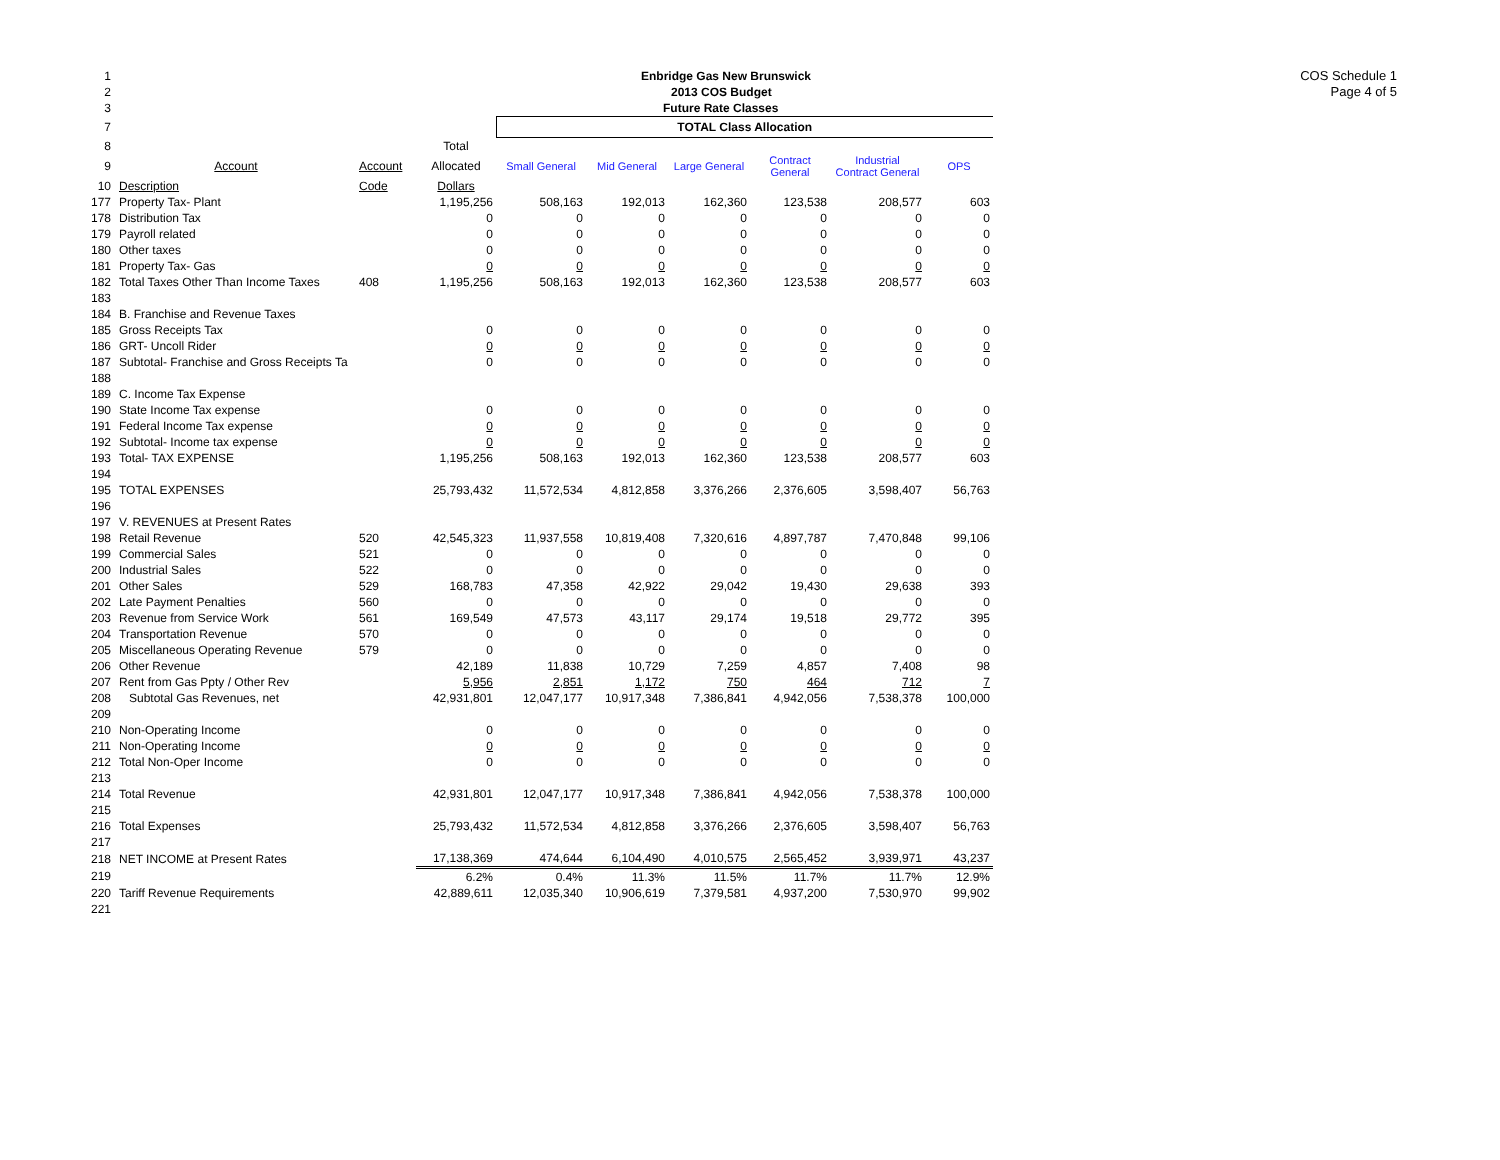COS Schedule 1
Page 4 of 5
| 1 | | | | Enbridge Gas New Brunswick | | | | | |
| 2 | | | | 2013 COS Budget | | | | | |
| 3 | | | | Future Rate Classes | | | | | |
| 7 | | | | TOTAL Class Allocation | | | | | |
| 8 | | | Total | | | | | | |
| 9 | Account | Account | Allocated | Small General | Mid General | Large General | Contract General | Industrial Contract General | OPS |
| 10 | Description | Code | Dollars | | | | | | |
| 177 | Property Tax- Plant | | 1,195,256 | 508,163 | 192,013 | 162,360 | 123,538 | 208,577 | 603 |
| 178 | Distribution Tax | | 0 | 0 | 0 | 0 | 0 | 0 | 0 |
| 179 | Payroll related | | 0 | 0 | 0 | 0 | 0 | 0 | 0 |
| 180 | Other taxes | | 0 | 0 | 0 | 0 | 0 | 0 | 0 |
| 181 | Property Tax- Gas | | 0 | 0 | 0 | 0 | 0 | 0 | 0 |
| 182 | Total Taxes Other Than Income Taxes | 408 | 1,195,256 | 508,163 | 192,013 | 162,360 | 123,538 | 208,577 | 603 |
| 183 | | | | | | | | | |
| 184 | B. Franchise and Revenue Taxes | | | | | | | | |
| 185 | Gross Receipts Tax | | 0 | 0 | 0 | 0 | 0 | 0 | 0 |
| 186 | GRT- Uncoll Rider | | 0 | 0 | 0 | 0 | 0 | 0 | 0 |
| 187 | Subtotal- Franchise and Gross Receipts Ta | | 0 | 0 | 0 | 0 | 0 | 0 | 0 |
| 188 | | | | | | | | | |
| 189 | C. Income Tax Expense | | | | | | | | |
| 190 | State Income Tax expense | | 0 | 0 | 0 | 0 | 0 | 0 | 0 |
| 191 | Federal Income Tax expense | | 0 | 0 | 0 | 0 | 0 | 0 | 0 |
| 192 | Subtotal- Income tax expense | | 0 | 0 | 0 | 0 | 0 | 0 | 0 |
| 193 | Total- TAX EXPENSE | | 1,195,256 | 508,163 | 192,013 | 162,360 | 123,538 | 208,577 | 603 |
| 194 | | | | | | | | | |
| 195 | TOTAL EXPENSES | | 25,793,432 | 11,572,534 | 4,812,858 | 3,376,266 | 2,376,605 | 3,598,407 | 56,763 |
| 196 | | | | | | | | | |
| 197 | V. REVENUES at Present Rates | | | | | | | | |
| 198 | Retail Revenue | 520 | 42,545,323 | 11,937,558 | 10,819,408 | 7,320,616 | 4,897,787 | 7,470,848 | 99,106 |
| 199 | Commercial Sales | 521 | 0 | 0 | 0 | 0 | 0 | 0 | 0 |
| 200 | Industrial Sales | 522 | 0 | 0 | 0 | 0 | 0 | 0 | 0 |
| 201 | Other Sales | 529 | 168,783 | 47,358 | 42,922 | 29,042 | 19,430 | 29,638 | 393 |
| 202 | Late Payment Penalties | 560 | 0 | 0 | 0 | 0 | 0 | 0 | 0 |
| 203 | Revenue from Service Work | 561 | 169,549 | 47,573 | 43,117 | 29,174 | 19,518 | 29,772 | 395 |
| 204 | Transportation Revenue | 570 | 0 | 0 | 0 | 0 | 0 | 0 | 0 |
| 205 | Miscellaneous Operating Revenue | 579 | 0 | 0 | 0 | 0 | 0 | 0 | 0 |
| 206 | Other Revenue | | 42,189 | 11,838 | 10,729 | 7,259 | 4,857 | 7,408 | 98 |
| 207 | Rent from Gas Ppty / Other Rev | | 5,956 | 2,851 | 1,172 | 750 | 464 | 712 | 7 |
| 208 | Subtotal Gas Revenues, net | | 42,931,801 | 12,047,177 | 10,917,348 | 7,386,841 | 4,942,056 | 7,538,378 | 100,000 |
| 209 | | | | | | | | | |
| 210 | Non-Operating Income | | 0 | 0 | 0 | 0 | 0 | 0 | 0 |
| 211 | Non-Operating Income | | 0 | 0 | 0 | 0 | 0 | 0 | 0 |
| 212 | Total Non-Oper Income | | 0 | 0 | 0 | 0 | 0 | 0 | 0 |
| 213 | | | | | | | | | |
| 214 | Total Revenue | | 42,931,801 | 12,047,177 | 10,917,348 | 7,386,841 | 4,942,056 | 7,538,378 | 100,000 |
| 215 | | | | | | | | | |
| 216 | Total Expenses | | 25,793,432 | 11,572,534 | 4,812,858 | 3,376,266 | 2,376,605 | 3,598,407 | 56,763 |
| 217 | | | | | | | | | |
| 218 | NET INCOME at Present Rates | | 17,138,369 | 474,644 | 6,104,490 | 4,010,575 | 2,565,452 | 3,939,971 | 43,237 |
| 219 | | | 6.2% | 0.4% | 11.3% | 11.5% | 11.7% | 11.7% | 12.9% |
| 220 | Tariff Revenue Requirements | | 42,889,611 | 12,035,340 | 10,906,619 | 7,379,581 | 4,937,200 | 7,530,970 | 99,902 |
| 221 | | | | | | | | | |